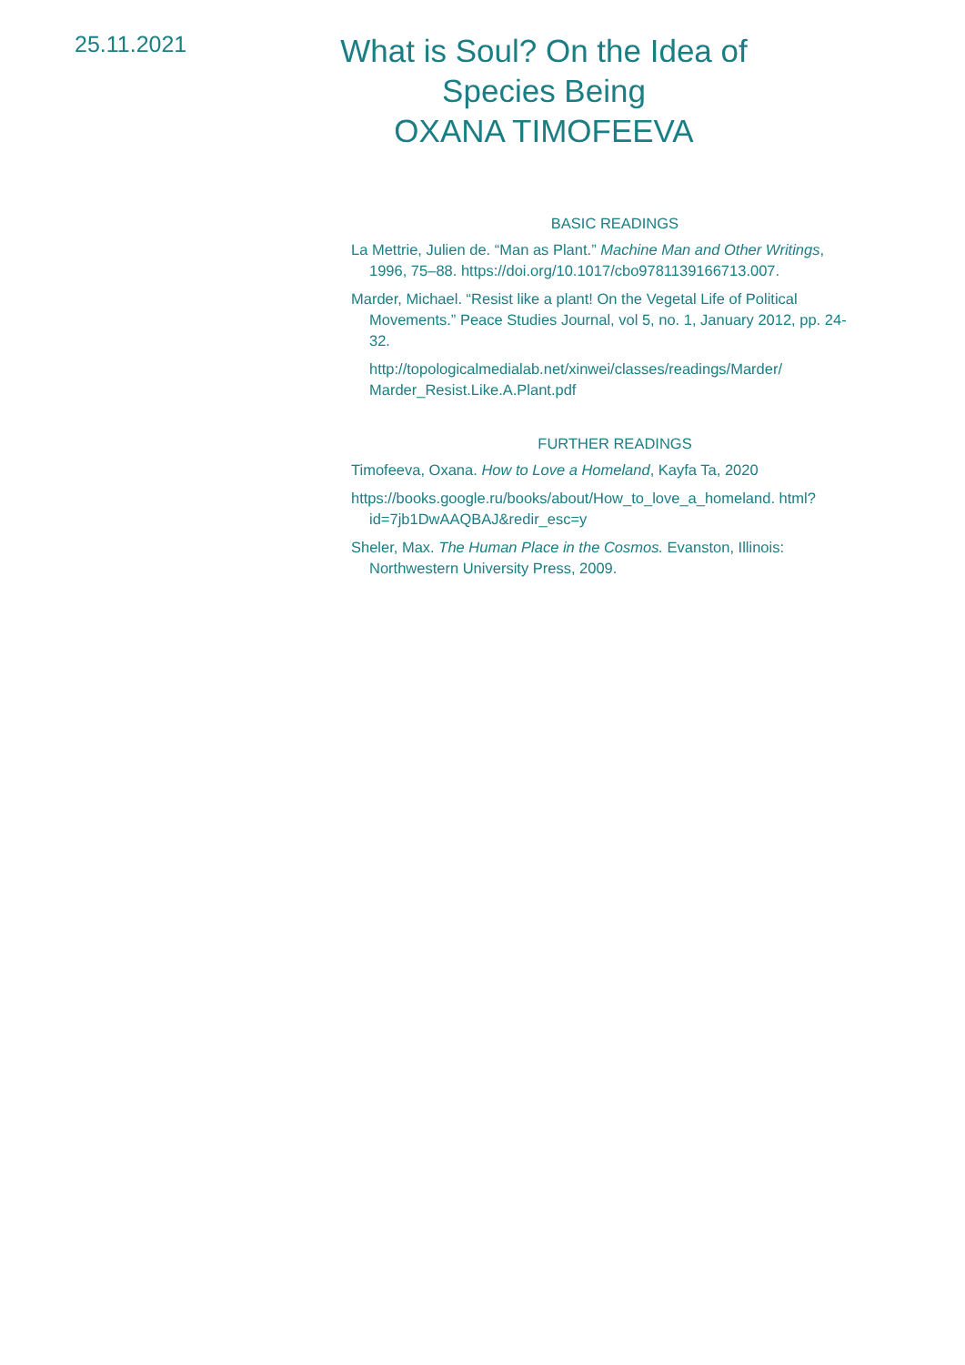25.11.2021
What is Soul? On the Idea of
Species Being
OXANA TIMOFEEVA
BASIC READINGS
La Mettrie, Julien de. “Man as Plant.” Machine Man and Other Writings, 1996, 75–88. https://doi.org/10.1017/cbo9781139166713.007.
Marder, Michael. “Resist like a plant! On the Vegetal Life of Political Movements.” Peace Studies Journal, vol 5, no. 1, January 2012, pp. 24-32.
http://topologicalmedialab.net/xinwei/classes/readings/Marder/ Marder_Resist.Like.A.Plant.pdf
FURTHER READINGS
Timofeeva, Oxana. How to Love a Homeland, Kayfa Ta, 2020
https://books.google.ru/books/about/How_to_love_a_homeland. html?id=7jb1DwAAQBAJ&redir_esc=y
Sheler, Max. The Human Place in the Cosmos. Evanston, Illinois: Northwestern University Press, 2009.